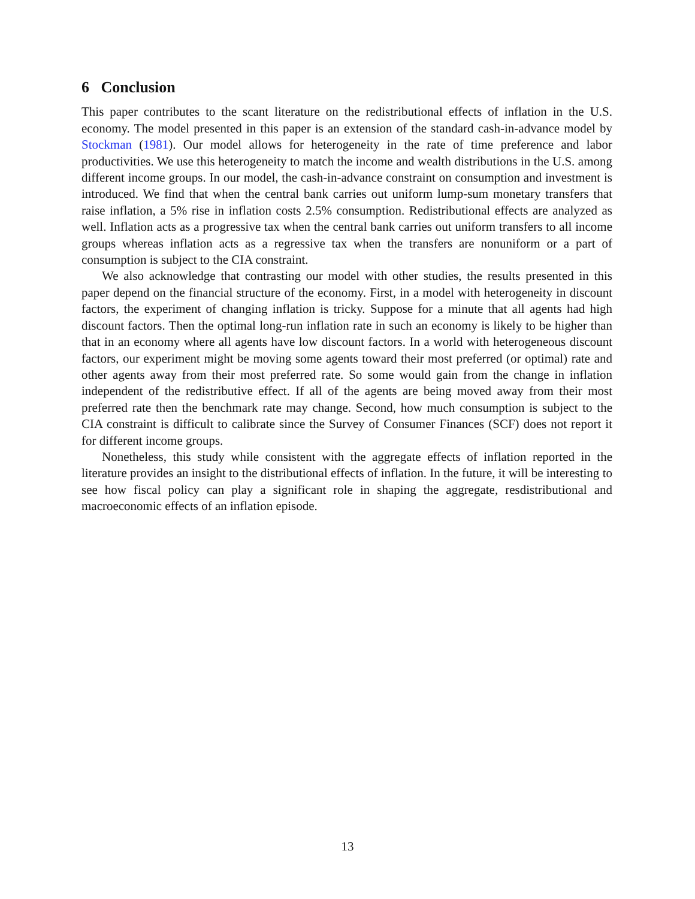6 Conclusion
This paper contributes to the scant literature on the redistributional effects of inflation in the U.S. economy. The model presented in this paper is an extension of the standard cash-in-advance model by Stockman (1981). Our model allows for heterogeneity in the rate of time preference and labor productivities. We use this heterogeneity to match the income and wealth distributions in the U.S. among different income groups. In our model, the cash-in-advance constraint on consumption and investment is introduced. We find that when the central bank carries out uniform lump-sum monetary transfers that raise inflation, a 5% rise in inflation costs 2.5% consumption. Redistributional effects are analyzed as well. Inflation acts as a progressive tax when the central bank carries out uniform transfers to all income groups whereas inflation acts as a regressive tax when the transfers are nonuniform or a part of consumption is subject to the CIA constraint.
We also acknowledge that contrasting our model with other studies, the results presented in this paper depend on the financial structure of the economy. First, in a model with heterogeneity in discount factors, the experiment of changing inflation is tricky. Suppose for a minute that all agents had high discount factors. Then the optimal long-run inflation rate in such an economy is likely to be higher than that in an economy where all agents have low discount factors. In a world with heterogeneous discount factors, our experiment might be moving some agents toward their most preferred (or optimal) rate and other agents away from their most preferred rate. So some would gain from the change in inflation independent of the redistributive effect. If all of the agents are being moved away from their most preferred rate then the benchmark rate may change. Second, how much consumption is subject to the CIA constraint is difficult to calibrate since the Survey of Consumer Finances (SCF) does not report it for different income groups.
Nonetheless, this study while consistent with the aggregate effects of inflation reported in the literature provides an insight to the distributional effects of inflation. In the future, it will be interesting to see how fiscal policy can play a significant role in shaping the aggregate, resdistributional and macroeconomic effects of an inflation episode.
13